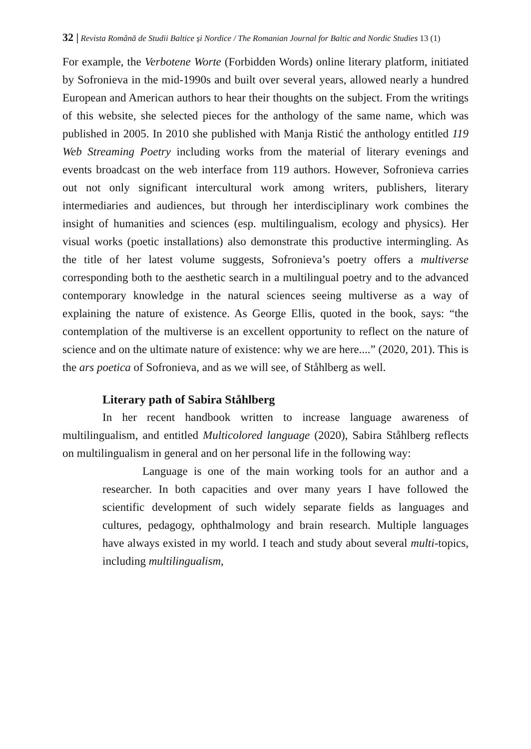32 | Revista Română de Studii Baltice şi Nordice / The Romanian Journal for Baltic and Nordic Studies 13 (1)
For example, the Verbotene Worte (Forbidden Words) online literary platform, initiated by Sofronieva in the mid-1990s and built over several years, allowed nearly a hundred European and American authors to hear their thoughts on the subject. From the writings of this website, she selected pieces for the anthology of the same name, which was published in 2005. In 2010 she published with Manja Ristić the anthology entitled 119 Web Streaming Poetry including works from the material of literary evenings and events broadcast on the web interface from 119 authors. However, Sofronieva carries out not only significant intercultural work among writers, publishers, literary intermediaries and audiences, but through her interdisciplinary work combines the insight of humanities and sciences (esp. multilingualism, ecology and physics). Her visual works (poetic installations) also demonstrate this productive intermingling. As the title of her latest volume suggests, Sofronieva’s poetry offers a multiverse corresponding both to the aesthetic search in a multilingual poetry and to the advanced contemporary knowledge in the natural sciences seeing multiverse as a way of explaining the nature of existence. As George Ellis, quoted in the book, says: “the contemplation of the multiverse is an excellent opportunity to reflect on the nature of science and on the ultimate nature of existence: why we are here....” (2020, 201). This is the ars poetica of Sofronieva, and as we will see, of Ståhlberg as well.
Literary path of Sabira Ståhlberg
In her recent handbook written to increase language awareness of multilingualism, and entitled Multicolored language (2020), Sabira Ståhlberg reflects on multilingualism in general and on her personal life in the following way:
Language is one of the main working tools for an author and a researcher. In both capacities and over many years I have followed the scientific development of such widely separate fields as languages and cultures, pedagogy, ophthalmology and brain research. Multiple languages have always existed in my world. I teach and study about several multi-topics, including multilingualism,